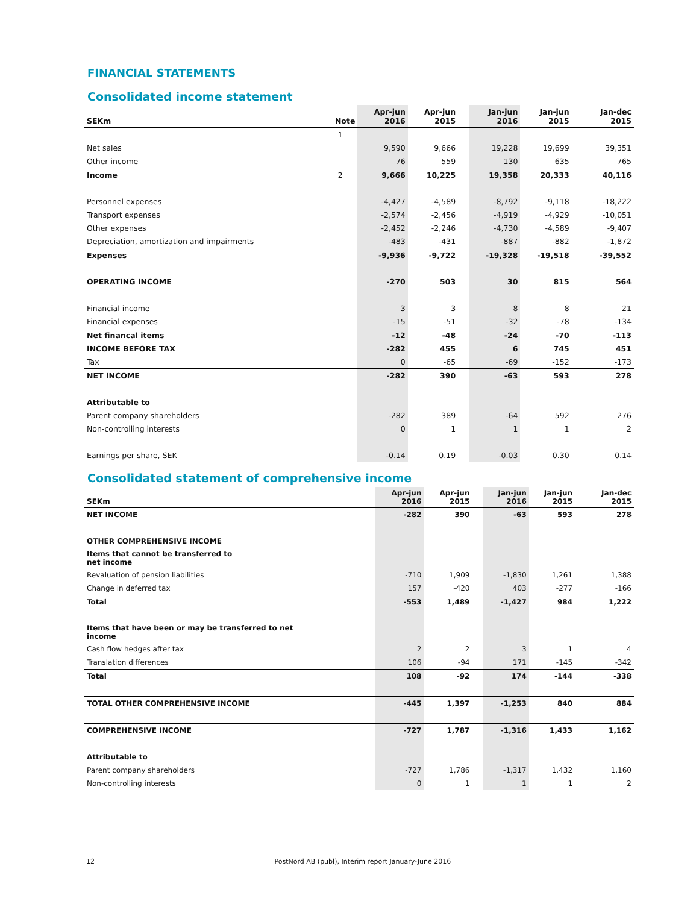FINANCIAL STATEMENTS
Consolidated income statement
| SEKm | Note | Apr-jun 2016 | Apr-jun 2015 | | Jan-jun 2016 | Jan-jun 2015 | | Jan-dec 2015 |
| --- | --- | --- | --- | --- | --- | --- | --- | --- |
| | 1 | | | | | | | |
| Net sales | | 9,590 | 9,666 | | 19,228 | 19,699 | | 39,351 |
| Other income | | 76 | 559 | | 130 | 635 | | 765 |
| Income | 2 | 9,666 | 10,225 | | 19,358 | 20,333 | | 40,116 |
| Personnel expenses | | -4,427 | -4,589 | | -8,792 | -9,118 | | -18,222 |
| Transport expenses | | -2,574 | -2,456 | | -4,919 | -4,929 | | -10,051 |
| Other expenses | | -2,452 | -2,246 | | -4,730 | -4,589 | | -9,407 |
| Depreciation, amortization and impairments | | -483 | -431 | | -887 | -882 | | -1,872 |
| Expenses | | -9,936 | -9,722 | | -19,328 | -19,518 | | -39,552 |
| OPERATING INCOME | | -270 | 503 | | 30 | 815 | | 564 |
| Financial income | | 3 | 3 | | 8 | 8 | | 21 |
| Financial expenses | | -15 | -51 | | -32 | -78 | | -134 |
| Net financal items | | -12 | -48 | | -24 | -70 | | -113 |
| INCOME BEFORE TAX | | -282 | 455 | | 6 | 745 | | 451 |
| Tax | | 0 | -65 | | -69 | -152 | | -173 |
| NET INCOME | | -282 | 390 | | -63 | 593 | | 278 |
| Attributable to | | | | | | | | |
| Parent company shareholders | | -282 | 389 | | -64 | 592 | | 276 |
| Non-controlling interests | | 0 | 1 | | 1 | 1 | | 2 |
| Earnings per share, SEK | | -0.14 | 0.19 | | -0.03 | 0.30 | | 0.14 |
Consolidated statement of comprehensive income
| SEKm | Apr-jun 2016 | Apr-jun 2015 | | Jan-jun 2016 | Jan-jun 2015 | | Jan-dec 2015 |
| --- | --- | --- | --- | --- | --- | --- | --- |
| NET INCOME | -282 | 390 | | -63 | 593 | | 278 |
| OTHER COMPREHENSIVE INCOME | | | | | | | |
| Items that cannot be transferred to net income | | | | | | | |
| Revaluation of pension liabilities | -710 | 1,909 | | -1,830 | 1,261 | | 1,388 |
| Change in deferred tax | 157 | -420 | | 403 | -277 | | -166 |
| Total | -553 | 1,489 | | -1,427 | 984 | | 1,222 |
| Items that have been or may be transferred to net income | | | | | | | |
| Cash flow hedges after tax | 2 | 2 | | 3 | 1 | | 4 |
| Translation differences | 106 | -94 | | 171 | -145 | | -342 |
| Total | 108 | -92 | | 174 | -144 | | -338 |
| TOTAL OTHER COMPREHENSIVE INCOME | -445 | 1,397 | | -1,253 | 840 | | 884 |
| COMPREHENSIVE INCOME | -727 | 1,787 | | -1,316 | 1,433 | | 1,162 |
| Attributable to | | | | | | | |
| Parent company shareholders | -727 | 1,786 | | -1,317 | 1,432 | | 1,160 |
| Non-controlling interests | 0 | 1 | | 1 | 1 | | 2 |
12 PostNord AB (publ), Interim report January-June 2016